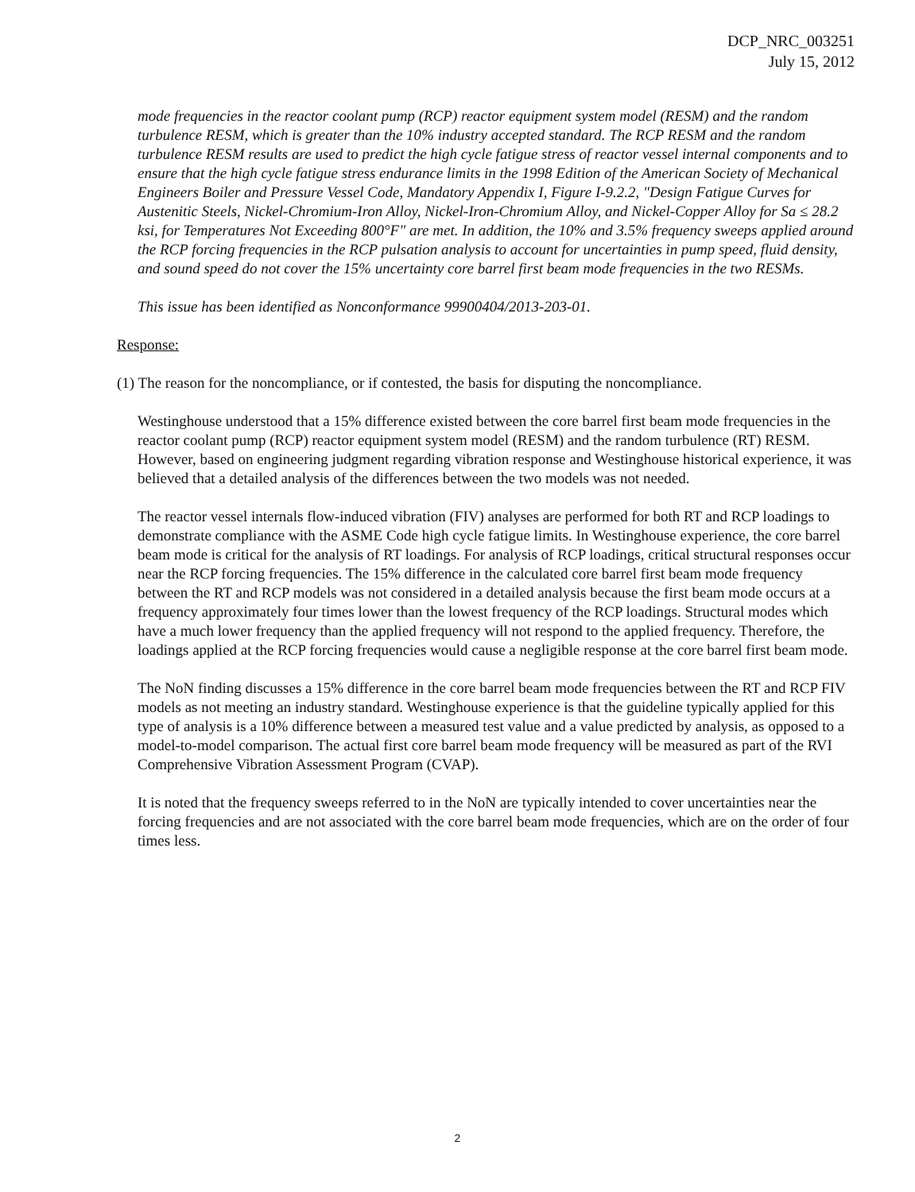DCP_NRC_003251
July 15, 2012
mode frequencies in the reactor coolant pump (RCP) reactor equipment system model (RESM) and the random turbulence RESM, which is greater than the 10% industry accepted standard. The RCP RESM and the random turbulence RESM results are used to predict the high cycle fatigue stress of reactor vessel internal components and to ensure that the high cycle fatigue stress endurance limits in the 1998 Edition of the American Society of Mechanical Engineers Boiler and Pressure Vessel Code, Mandatory Appendix I, Figure I-9.2.2, "Design Fatigue Curves for Austenitic Steels, Nickel-Chromium-Iron Alloy, Nickel-Iron-Chromium Alloy, and Nickel-Copper Alloy for Sa ≤ 28.2 ksi, for Temperatures Not Exceeding 800°F" are met. In addition, the 10% and 3.5% frequency sweeps applied around the RCP forcing frequencies in the RCP pulsation analysis to account for uncertainties in pump speed, fluid density, and sound speed do not cover the 15% uncertainty core barrel first beam mode frequencies in the two RESMs.
This issue has been identified as Nonconformance 99900404/2013-203-01.
Response:
(1) The reason for the noncompliance, or if contested, the basis for disputing the noncompliance.
Westinghouse understood that a 15% difference existed between the core barrel first beam mode frequencies in the reactor coolant pump (RCP) reactor equipment system model (RESM) and the random turbulence (RT) RESM. However, based on engineering judgment regarding vibration response and Westinghouse historical experience, it was believed that a detailed analysis of the differences between the two models was not needed.
The reactor vessel internals flow-induced vibration (FIV) analyses are performed for both RT and RCP loadings to demonstrate compliance with the ASME Code high cycle fatigue limits. In Westinghouse experience, the core barrel beam mode is critical for the analysis of RT loadings. For analysis of RCP loadings, critical structural responses occur near the RCP forcing frequencies. The 15% difference in the calculated core barrel first beam mode frequency between the RT and RCP models was not considered in a detailed analysis because the first beam mode occurs at a frequency approximately four times lower than the lowest frequency of the RCP loadings. Structural modes which have a much lower frequency than the applied frequency will not respond to the applied frequency. Therefore, the loadings applied at the RCP forcing frequencies would cause a negligible response at the core barrel first beam mode.
The NoN finding discusses a 15% difference in the core barrel beam mode frequencies between the RT and RCP FIV models as not meeting an industry standard. Westinghouse experience is that the guideline typically applied for this type of analysis is a 10% difference between a measured test value and a value predicted by analysis, as opposed to a model-to-model comparison. The actual first core barrel beam mode frequency will be measured as part of the RVI Comprehensive Vibration Assessment Program (CVAP).
It is noted that the frequency sweeps referred to in the NoN are typically intended to cover uncertainties near the forcing frequencies and are not associated with the core barrel beam mode frequencies, which are on the order of four times less.
2